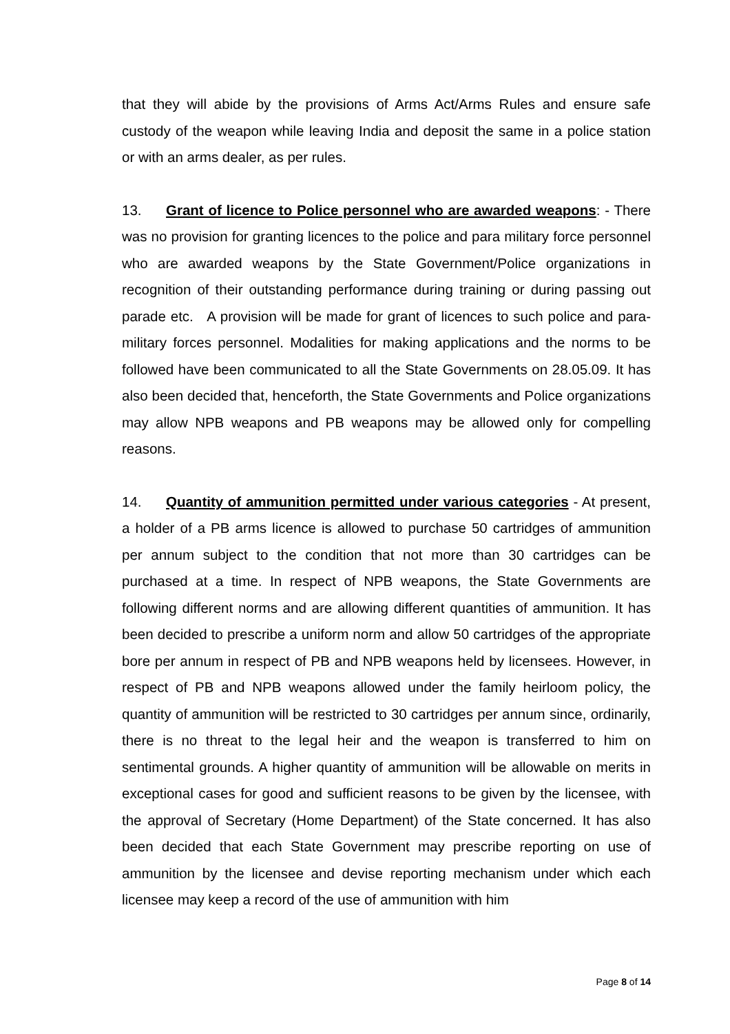that they will abide by the provisions of Arms Act/Arms Rules and ensure safe custody of the weapon while leaving India and deposit the same in a police station or with an arms dealer, as per rules.
13. Grant of licence to Police personnel who are awarded weapons: - There was no provision for granting licences to the police and para military force personnel who are awarded weapons by the State Government/Police organizations in recognition of their outstanding performance during training or during passing out parade etc. A provision will be made for grant of licences to such police and para-military forces personnel. Modalities for making applications and the norms to be followed have been communicated to all the State Governments on 28.05.09. It has also been decided that, henceforth, the State Governments and Police organizations may allow NPB weapons and PB weapons may be allowed only for compelling reasons.
14. Quantity of ammunition permitted under various categories - At present, a holder of a PB arms licence is allowed to purchase 50 cartridges of ammunition per annum subject to the condition that not more than 30 cartridges can be purchased at a time. In respect of NPB weapons, the State Governments are following different norms and are allowing different quantities of ammunition. It has been decided to prescribe a uniform norm and allow 50 cartridges of the appropriate bore per annum in respect of PB and NPB weapons held by licensees. However, in respect of PB and NPB weapons allowed under the family heirloom policy, the quantity of ammunition will be restricted to 30 cartridges per annum since, ordinarily, there is no threat to the legal heir and the weapon is transferred to him on sentimental grounds. A higher quantity of ammunition will be allowable on merits in exceptional cases for good and sufficient reasons to be given by the licensee, with the approval of Secretary (Home Department) of the State concerned. It has also been decided that each State Government may prescribe reporting on use of ammunition by the licensee and devise reporting mechanism under which each licensee may keep a record of the use of ammunition with him
Page 8 of 14